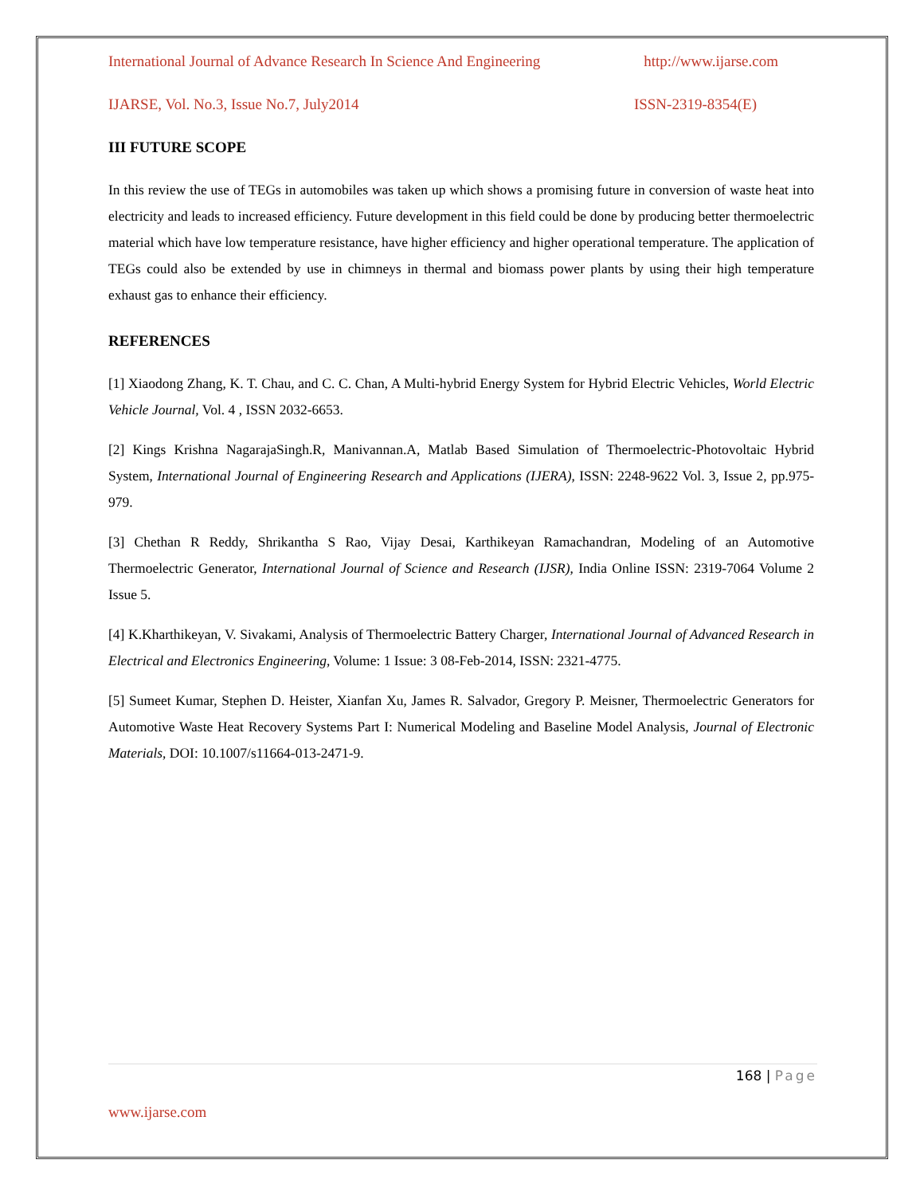International Journal of Advance Research In Science And Engineering http://www.ijarse.com
IJARSE, Vol. No.3, Issue No.7, July2014 ISSN-2319-8354(E)
III FUTURE SCOPE
In this review the use of TEGs in automobiles was taken up which shows a promising future in conversion of waste heat into electricity and leads to increased efficiency. Future development in this field could be done by producing better thermoelectric material which have low temperature resistance, have higher efficiency and higher operational temperature. The application of TEGs could also be extended by use in chimneys in thermal and biomass power plants by using their high temperature exhaust gas to enhance their efficiency.
REFERENCES
[1] Xiaodong Zhang, K. T. Chau, and C. C. Chan, A Multi-hybrid Energy System for Hybrid Electric Vehicles, World Electric Vehicle Journal, Vol. 4 , ISSN 2032-6653.
[2] Kings Krishna NagarajaSingh.R, Manivannan.A, Matlab Based Simulation of Thermoelectric-Photovoltaic Hybrid System, International Journal of Engineering Research and Applications (IJERA), ISSN: 2248-9622 Vol. 3, Issue 2, pp.975-979.
[3] Chethan R Reddy, Shrikantha S Rao, Vijay Desai, Karthikeyan Ramachandran, Modeling of an Automotive Thermoelectric Generator, International Journal of Science and Research (IJSR), India Online ISSN: 2319-7064 Volume 2 Issue 5.
[4] K.Kharthikeyan, V. Sivakami, Analysis of Thermoelectric Battery Charger, International Journal of Advanced Research in Electrical and Electronics Engineering, Volume: 1 Issue: 3 08-Feb-2014, ISSN: 2321-4775.
[5] Sumeet Kumar, Stephen D. Heister, Xianfan Xu, James R. Salvador, Gregory P. Meisner, Thermoelectric Generators for Automotive Waste Heat Recovery Systems Part I: Numerical Modeling and Baseline Model Analysis, Journal of Electronic Materials, DOI: 10.1007/s11664-013-2471-9.
168 | Page
www.ijarse.com